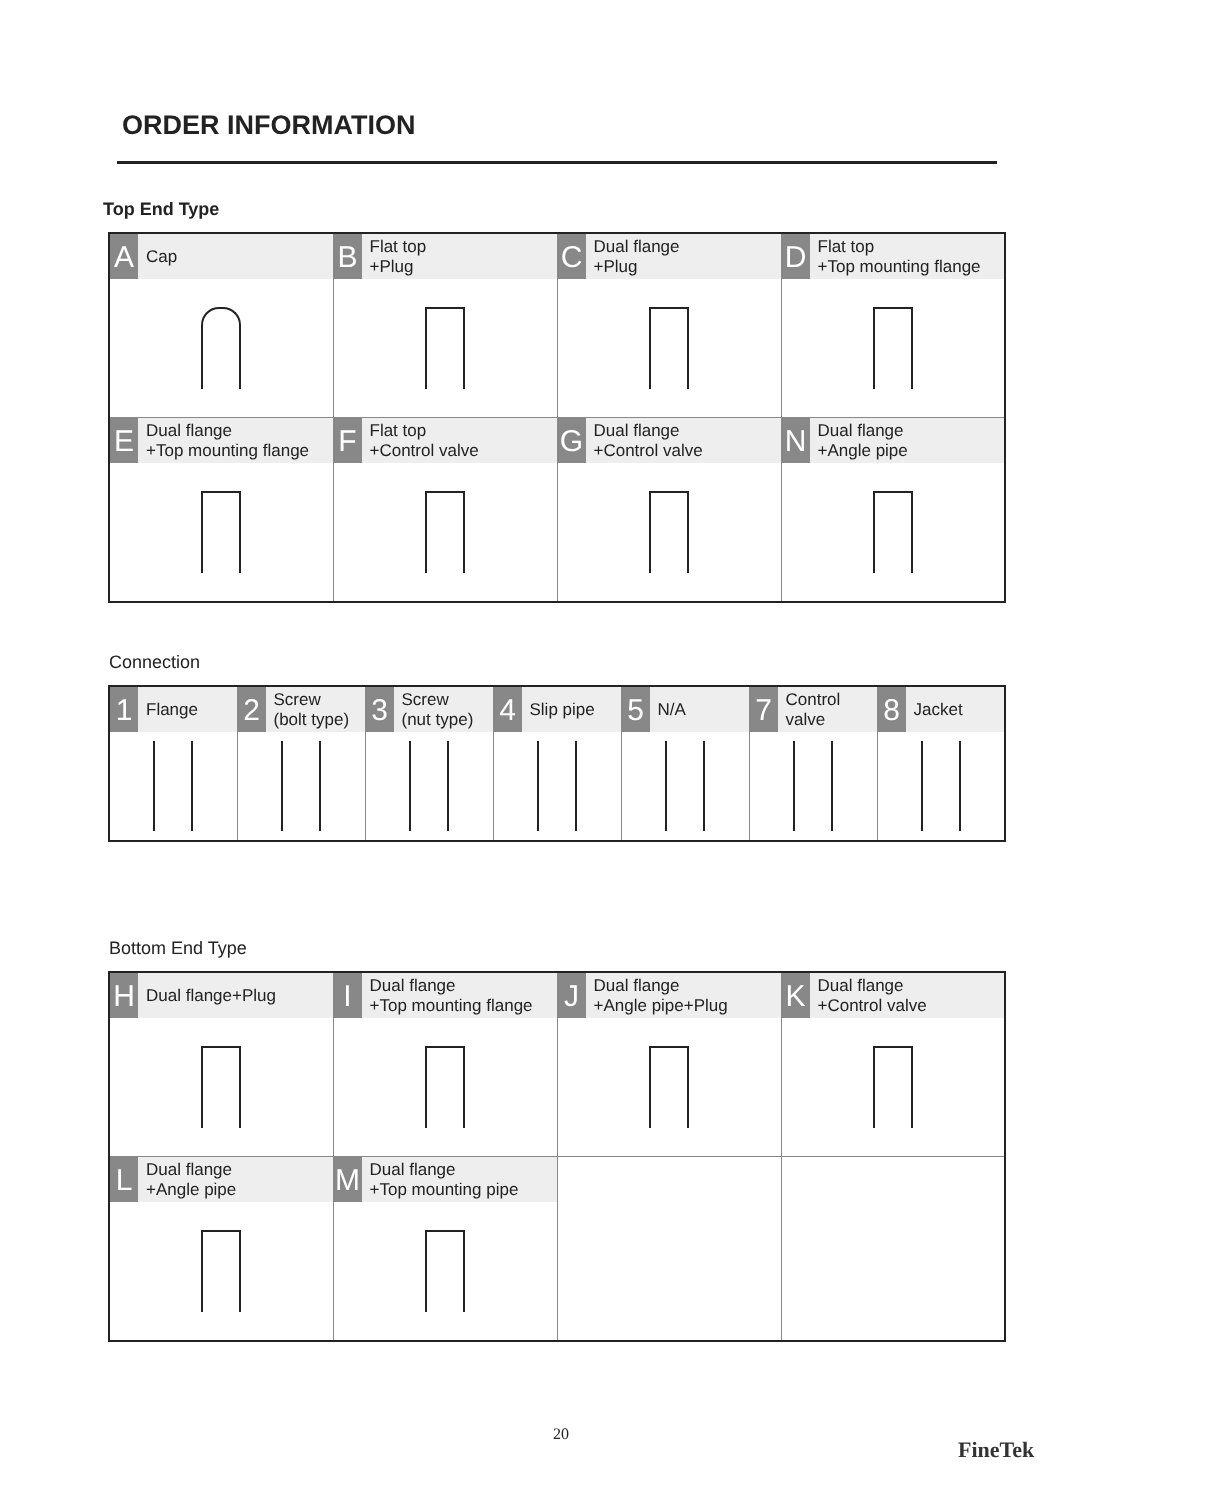ORDER INFORMATION
Top End Type
| A Cap | B Flat top +Plug | C Dual flange +Plug | D Flat top +Top mounting flange |
| E Dual flange +Top mounting flange | F Flat top +Control valve | G Dual flange +Control valve | N Dual flange +Angle pipe |
Connection
| 1 Flange | 2 Screw (bolt type) | 3 Screw (nut type) | 4 Slip pipe | 5 N/A | 7 Control valve | 8 Jacket |
Bottom End Type
| H Dual flange+Plug | I Dual flange +Top mounting flange | J Dual flange +Angle pipe+Plug | K Dual flange +Control valve |
| L Dual flange +Angle pipe | M Dual flange +Top mounting pipe | | |
20
FineTek